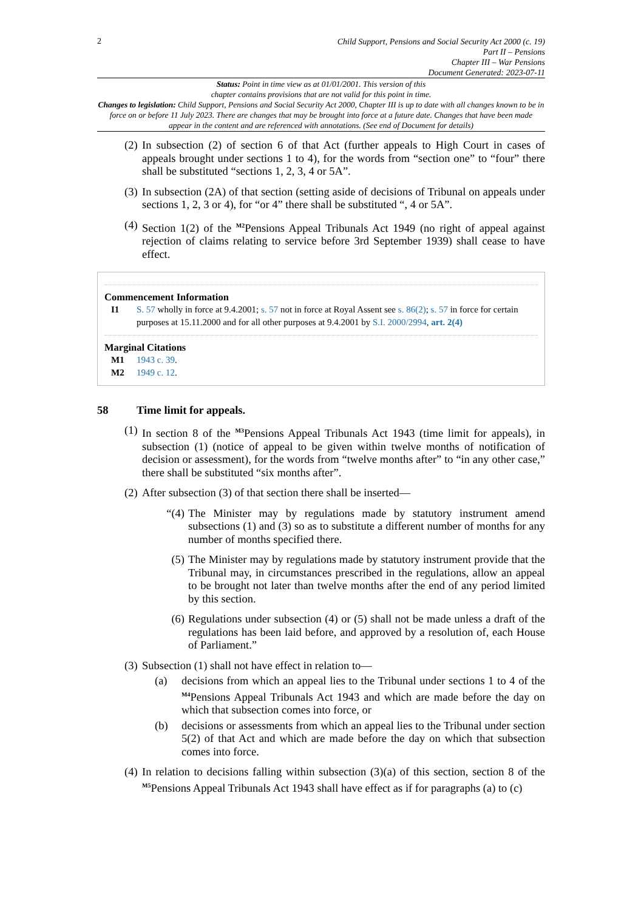2
Child Support, Pensions and Social Security Act 2000 (c. 19)
Part II – Pensions
Chapter III – War Pensions
Document Generated: 2023-07-11
Status: Point in time view as at 01/01/2001. This version of this
chapter contains provisions that are not valid for this point in time.
Changes to legislation: Child Support, Pensions and Social Security Act 2000, Chapter III is up to date with all changes known to be in force on or before 11 July 2023. There are changes that may be brought into force at a future date. Changes that have been made appear in the content and are referenced with annotations. (See end of Document for details)
(2)
In subsection (2) of section 6 of that Act (further appeals to High Court in cases of appeals brought under sections 1 to 4), for the words from “section one” to “four” there shall be substituted “sections 1, 2, 3, 4 or 5A”.
(3)
In subsection (2A) of that section (setting aside of decisions of Tribunal on appeals under sections 1, 2, 3 or 4), for “or 4” there shall be substituted “, 4 or 5A”.
(4)
Section 1(2) of the <sup>M2</sup>Pensions Appeal Tribunals Act 1949 (no right of appeal against rejection of claims relating to service before 3rd September 1939) shall cease to have effect.
Commencement Information
I1 S. 57 wholly in force at 9.4.2001; s. 57 not in force at Royal Assent see s. 86(2); s. 57 in force for certain purposes at 15.11.2000 and for all other purposes at 9.4.2001 by S.I. 2000/2994, art. 2(4)
Marginal Citations
M1 1943 c. 39.
M2 1949 c. 12.
58 Time limit for appeals.
(1)
In section 8 of the <sup>M3</sup>Pensions Appeal Tribunals Act 1943 (time limit for appeals), in subsection (1) (notice of appeal to be given within twelve months of notification of decision or assessment), for the words from “twelve months after” to “in any other case,” there shall be substituted “six months after”.
(2)
After subsection (3) of that section there shall be inserted—
“(4)
The Minister may by regulations made by statutory instrument amend subsections (1) and (3) so as to substitute a different number of months for any number of months specified there.
(5) The Minister may by regulations made by statutory instrument provide that the Tribunal may, in circumstances prescribed in the regulations, allow an appeal to be brought not later than twelve months after the end of any period limited by this section.
(6) Regulations under subsection (4) or (5) shall not be made unless a draft of the regulations has been laid before, and approved by a resolution of, each House of Parliament.”
(3)
Subsection (1) shall not have effect in relation to—
(a) decisions from which an appeal lies to the Tribunal under sections 1 to 4 of the <sup>M4</sup>Pensions Appeal Tribunals Act 1943 and which are made before the day on which that subsection comes into force, or
(b) decisions or assessments from which an appeal lies to the Tribunal under section 5(2) of that Act and which are made before the day on which that subsection comes into force.
(4)
In relation to decisions falling within subsection (3)(a) of this section, section 8 of the <sup>M5</sup>Pensions Appeal Tribunals Act 1943 shall have effect as if for paragraphs (a) to (c)